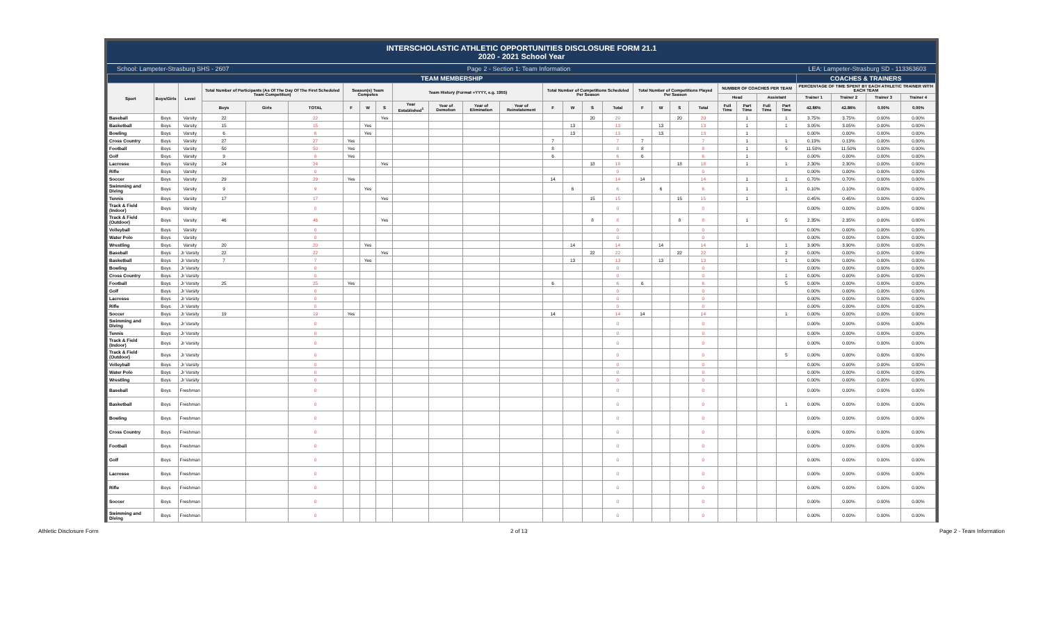INTERSCHOLASTIC ATHLETIC OPPORTUNITIES DISCLOSURE FORM 21.1
2020 - 2021 School Year
School: Lampeter-Strasburg SHS - 2607 Page 2 - Section 1: Team Information LEA: Lampeter-Strasburg SD - 113363603
| TEAM MEMBERSHIP | | | | | | | | | | | | | | | | | | | | | | | | | COACHES & TRAINERS | | | |
| --- | --- | --- | --- | --- | --- | --- | --- | --- | --- | --- | --- | --- | --- | --- | --- | --- | --- | --- | --- | --- | --- | --- | --- | --- | --- | --- | --- | --- |
| Sport | Boys/Girls | Level | Total Number of Participants (As Of The Day Of The First Scheduled Team Competition) | | | Season(s) Team Competes | | | Team History (Format =YYYY, e.g. 1955) | | | | Total Number of Competitions Scheduled Per Season | | | | Total Number of Competitions Played Per Season | | | | NUMBER OF COACHES PER TEAM | | | | PERCENTAGE OF TIME SPENT BY EACH ATHLETIC TRAINER WITH EACH TEAM | | | |
| | | | | | | | | | | | | | | | | | | | | | Head | | Assistant | | Trainer 1 | Trainer 2 | Trainer 3 | Trainer 4 |
| | | | Boys | Girls | TOTAL | F | W | S | Year Established<sup>1</sup> | Year of Demotion | Year of Elimination | Year of Reinstatement | F | W | S | Total | F | W | S | Total | Full Time | Part Time | Full Time | Part Time | 42.86% | 42.86% | 0.00% | 0.00% |
| Baseball | Boys | Varsity | 22 | | 22 | | | Yes | | | | | | | 20 | 20 | | | 20 | 20 | | 1 | | 1 | 3.75% | 3.75% | 0.00% | 0.00% |
| Basketball | Boys | Varsity | 15 | | 15 | | Yes | | | | | | | 13 | | 13 | | 13 | | 13 | | 1 | | 1 | 3.05% | 3.05% | 0.00% | 0.00% |
| Bowling | Boys | Varsity | 6 | | 6 | | Yes | | | | | | | 13 | | 13 | | 13 | | 13 | | 1 | | | 0.00% | 0.00% | 0.00% | 0.00% |
| Cross Country | Boys | Varsity | 27 | | 27 | Yes | | | | | | | 7 | | | 7 | 7 | | | 7 | | 1 | | 1 | 0.13% | 0.13% | 0.00% | 0.00% |
| Football | Boys | Varsity | 50 | | 50 | Yes | | | | | | | 8 | | | 8 | 8 | | | 8 | | 1 | | 5 | 11.50% | 11.50% | 0.00% | 0.00% |
| Golf | Boys | Varsity | 9 | | 9 | Yes | | | | | | | 6 | | | 6 | 6 | | | 6 | | 1 | | | 0.00% | 0.00% | 0.00% | 0.00% |
| Lacrosse | Boys | Varsity | 24 | | 24 | | | Yes | | | | | | | 18 | 18 | | | 18 | 18 | | 1 | | 1 | 2.30% | 2.30% | 0.00% | 0.00% |
| Rifle | Boys | Varsity | | | 0 | | | | | | | | | | | 0 | | | | 0 | | | | | 0.00% | 0.00% | 0.00% | 0.00% |
| Soccer | Boys | Varsity | 29 | | 29 | Yes | | | | | | | 14 | | | 14 | 14 | | | 14 | | 1 | | 1 | 0.70% | 0.70% | 0.00% | 0.00% |
| Swimming and Diving | Boys | Varsity | 9 | | 9 | | Yes | | | | | | | 6 | | 6 | | 6 | | 6 | | 1 | | 1 | 0.10% | 0.10% | 0.00% | 0.00% |
| Tennis | Boys | Varsity | 17 | | 17 | | | Yes | | | | | | | 15 | 15 | | | 15 | 15 | | 1 | | | 0.45% | 0.45% | 0.00% | 0.00% |
| Track & Field (Indoor) | Boys | Varsity | | | 0 | | | | | | | | | | | 0 | | | | 0 | | | | | 0.00% | 0.00% | 0.00% | 0.00% |
| Track & Field (Outdoor) | Boys | Varsity | 46 | | 46 | | | Yes | | | | | | | 8 | 8 | | | 8 | 8 | | 1 | | 5 | 2.35% | 2.35% | 0.00% | 0.00% |
| Volleyball | Boys | Varsity | | | 0 | | | | | | | | | | | 0 | | | | 0 | | | | | 0.00% | 0.00% | 0.00% | 0.00% |
| Water Polo | Boys | Varsity | | | 0 | | | | | | | | | | | 0 | | | | 0 | | | | | 0.00% | 0.00% | 0.00% | 0.00% |
| Wrestling | Boys | Varsity | 20 | | 20 | | Yes | | | | | | | 14 | | 14 | | 14 | | 14 | | 1 | | 1 | 3.90% | 3.90% | 0.00% | 0.00% |
| Baseball | Boys | Jr Varsity | 22 | | 22 | | | Yes | | | | | | | 22 | 22 | | | 22 | 22 | | | | 2 | 0.00% | 0.00% | 0.00% | 0.00% |
| Basketball | Boys | Jr Varsity | 7 | | 7 | | Yes | | | | | | | 13 | | 13 | | 13 | | 13 | | | | 1 | 0.00% | 0.00% | 0.00% | 0.00% |
| Bowling | Boys | Jr Varsity | | | 0 | | | | | | | | | | | 0 | | | | 0 | | | | | 0.00% | 0.00% | 0.00% | 0.00% |
| Cross Country | Boys | Jr Varsity | | | 0 | | | | | | | | | | | 0 | | | | 0 | | | | 1 | 0.00% | 0.00% | 0.00% | 0.00% |
| Football | Boys | Jr Varsity | 25 | | 25 | Yes | | | | | | | 6 | | | 6 | 6 | | | 6 | | | | 5 | 0.00% | 0.00% | 0.00% | 0.00% |
| Golf | Boys | Jr Varsity | | | 0 | | | | | | | | | | | 0 | | | | 0 | | | | | 0.00% | 0.00% | 0.00% | 0.00% |
| Lacrosse | Boys | Jr Varsity | | | 0 | | | | | | | | | | | 0 | | | | 0 | | | | | 0.00% | 0.00% | 0.00% | 0.00% |
| Rifle | Boys | Jr Varsity | | | 0 | | | | | | | | | | | 0 | | | | 0 | | | | | 0.00% | 0.00% | 0.00% | 0.00% |
| Soccer | Boys | Jr Varsity | 19 | | 19 | Yes | | | | | | | 14 | | | 14 | 14 | | | 14 | | | | 1 | 0.00% | 0.00% | 0.00% | 0.00% |
| Swimming and Diving | Boys | Jr Varsity | | | 0 | | | | | | | | | | | 0 | | | | 0 | | | | | 0.00% | 0.00% | 0.00% | 0.00% |
| Tennis | Boys | Jr Varsity | | | 0 | | | | | | | | | | | 0 | | | | 0 | | | | | 0.00% | 0.00% | 0.00% | 0.00% |
| Track & Field (Indoor) | Boys | Jr Varsity | | | 0 | | | | | | | | | | | 0 | | | | 0 | | | | | 0.00% | 0.00% | 0.00% | 0.00% |
| Track & Field (Outdoor) | Boys | Jr Varsity | | | 0 | | | | | | | | | | | 0 | | | | 0 | | | | 5 | 0.00% | 0.00% | 0.00% | 0.00% |
| Volleyball | Boys | Jr Varsity | | | 0 | | | | | | | | | | | 0 | | | | 0 | | | | | 0.00% | 0.00% | 0.00% | 0.00% |
| Water Polo | Boys | Jr Varsity | | | 0 | | | | | | | | | | | 0 | | | | 0 | | | | | 0.00% | 0.00% | 0.00% | 0.00% |
| Wrestling | Boys | Jr Varsity | | | 0 | | | | | | | | | | | 0 | | | | 0 | | | | | 0.00% | 0.00% | 0.00% | 0.00% |
| Baseball | Boys | Freshman | | | 0 | | | | | | | | | | | 0 | | | | 0 | | | | | 0.00% | 0.00% | 0.00% | 0.00% |
| Basketball | Boys | Freshman | | | 0 | | | | | | | | | | | 0 | | | | 0 | | | | 1 | 0.00% | 0.00% | 0.00% | 0.00% |
| Bowling | Boys | Freshman | | | 0 | | | | | | | | | | | 0 | | | | 0 | | | | | 0.00% | 0.00% | 0.00% | 0.00% |
| Cross Country | Boys | Freshman | | | 0 | | | | | | | | | | | 0 | | | | 0 | | | | | 0.00% | 0.00% | 0.00% | 0.00% |
| Football | Boys | Freshman | | | 0 | | | | | | | | | | | 0 | | | | 0 | | | | | 0.00% | 0.00% | 0.00% | 0.00% |
| Golf | Boys | Freshman | | | 0 | | | | | | | | | | | 0 | | | | 0 | | | | | 0.00% | 0.00% | 0.00% | 0.00% |
| Lacrosse | Boys | Freshman | | | 0 | | | | | | | | | | | 0 | | | | 0 | | | | | 0.00% | 0.00% | 0.00% | 0.00% |
| Rifle | Boys | Freshman | | | 0 | | | | | | | | | | | 0 | | | | 0 | | | | | 0.00% | 0.00% | 0.00% | 0.00% |
| Soccer | Boys | Freshman | | | 0 | | | | | | | | | | | 0 | | | | 0 | | | | | 0.00% | 0.00% | 0.00% | 0.00% |
| Swimming and Diving | Boys | Freshman | | | 0 | | | | | | | | | | | 0 | | | | 0 | | | | | 0.00% | 0.00% | 0.00% | 0.00% |
Athletic Disclosure Form 2 of 13 Page 2 - Team Information